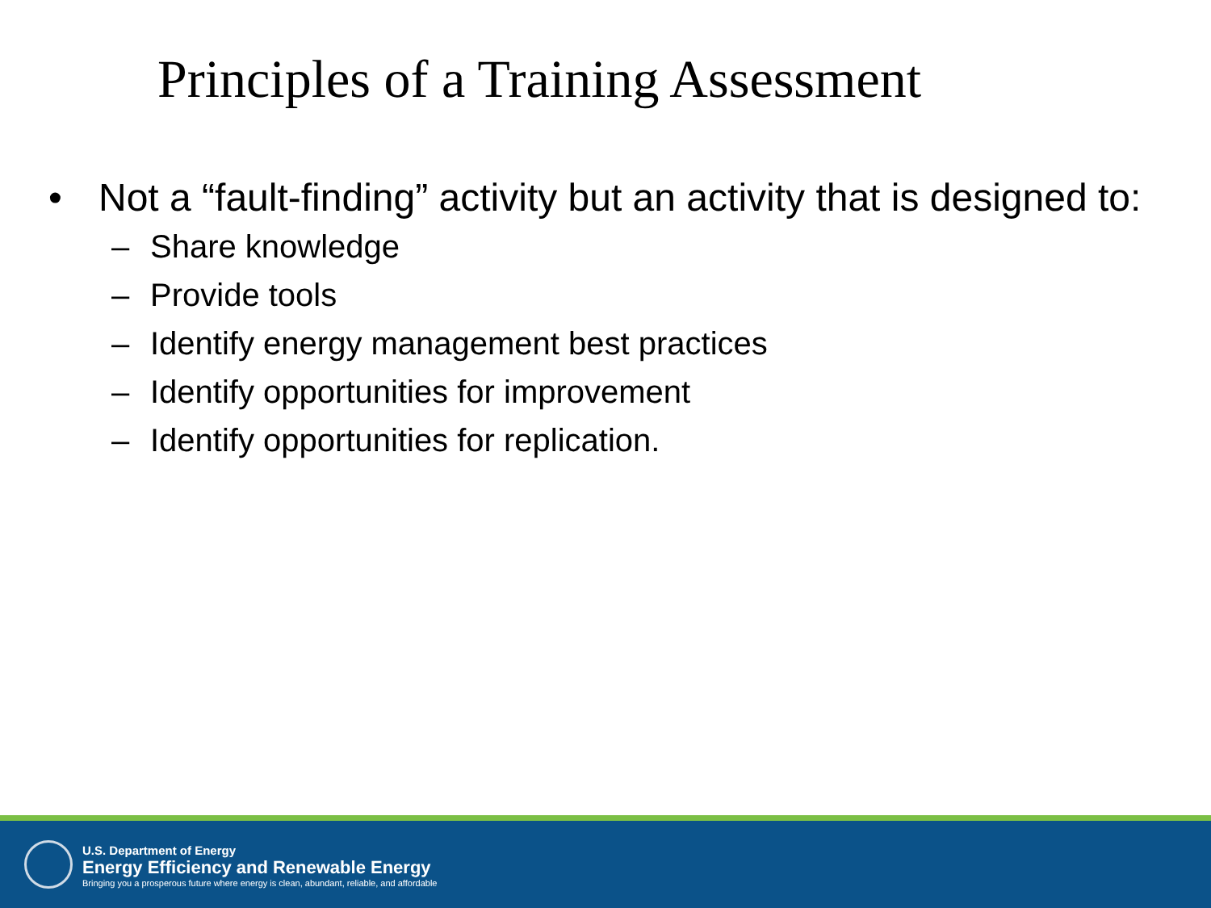Principles of a Training Assessment
• Not a “fault-finding” activity but an activity that is designed to:
– Share knowledge
– Provide tools
– Identify energy management best practices
– Identify opportunities for improvement
– Identify opportunities for replication.
U.S. Department of Energy
Energy Efficiency and Renewable Energy
Bringing you a prosperous future where energy is clean, abundant, reliable, and affordable